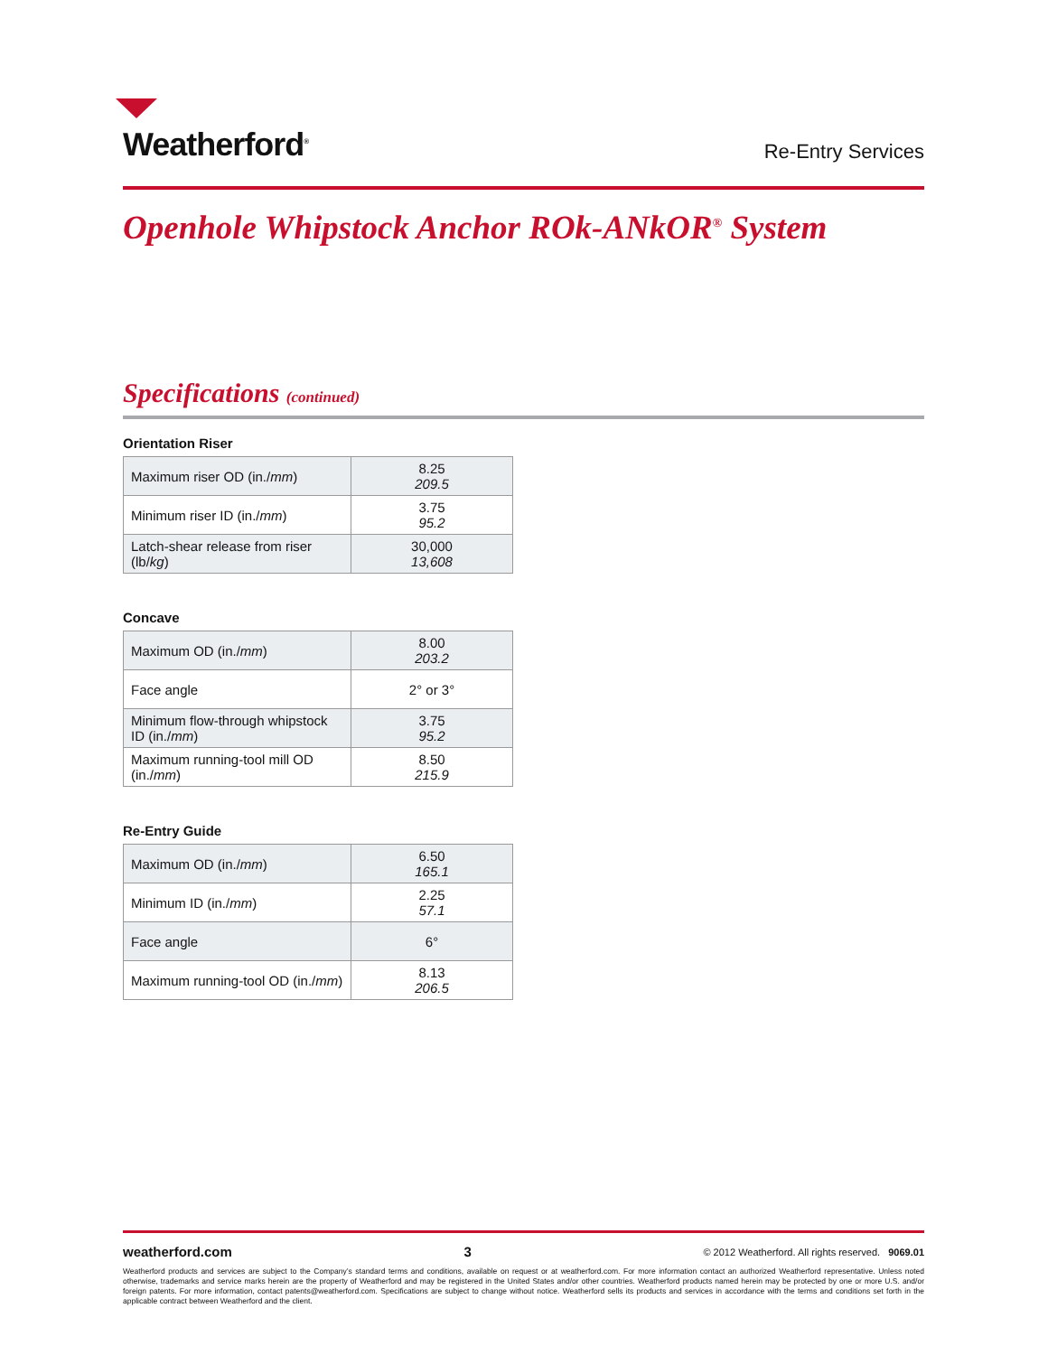Weatherford<sup>®</sup>
Re-Entry Services
Openhole Whipstock Anchor ROk-ANkOR<sup>®</sup> System
Specifications (continued)
Orientation Riser
| Maximum riser OD (in./ mm ) | 8.25 209.5 |
| Minimum riser ID (in./ mm ) | 3.75 95.2 |
| Latch-shear release from riser (lb/ kg ) | 30,000 13,608 |
Concave
| Maximum OD (in./ mm ) | 8.00 203.2 |
| Face angle | 2° or 3° |
| Minimum flow-through whipstock ID (in./ mm ) | 3.75 95.2 |
| Maximum running-tool mill OD (in./ mm ) | 8.50 215.9 |
Re-Entry Guide
| Maximum OD (in./ mm ) | 6.50 165.1 |
| Minimum ID (in./ mm ) | 2.25 57.1 |
| Face angle | 6° |
| Maximum running-tool OD (in./ mm ) | 8.13 206.5 |
weatherford.com 3 © 2012 Weatherford. All rights reserved. 9069.01
Weatherford products and services are subject to the Company’s standard terms and conditions, available on request or at weatherford.com. For more information contact an authorized Weatherford representative. Unless noted otherwise, trademarks and service marks herein are the property of Weatherford and may be registered in the United States and/or other countries. Weatherford products named herein may be protected by one or more U.S. and/or foreign patents. For more information, contact patents@weatherford.com. Specifications are subject to change without notice. Weatherford sells its products and services in accordance with the terms and conditions set forth in the applicable contract between Weatherford and the client.